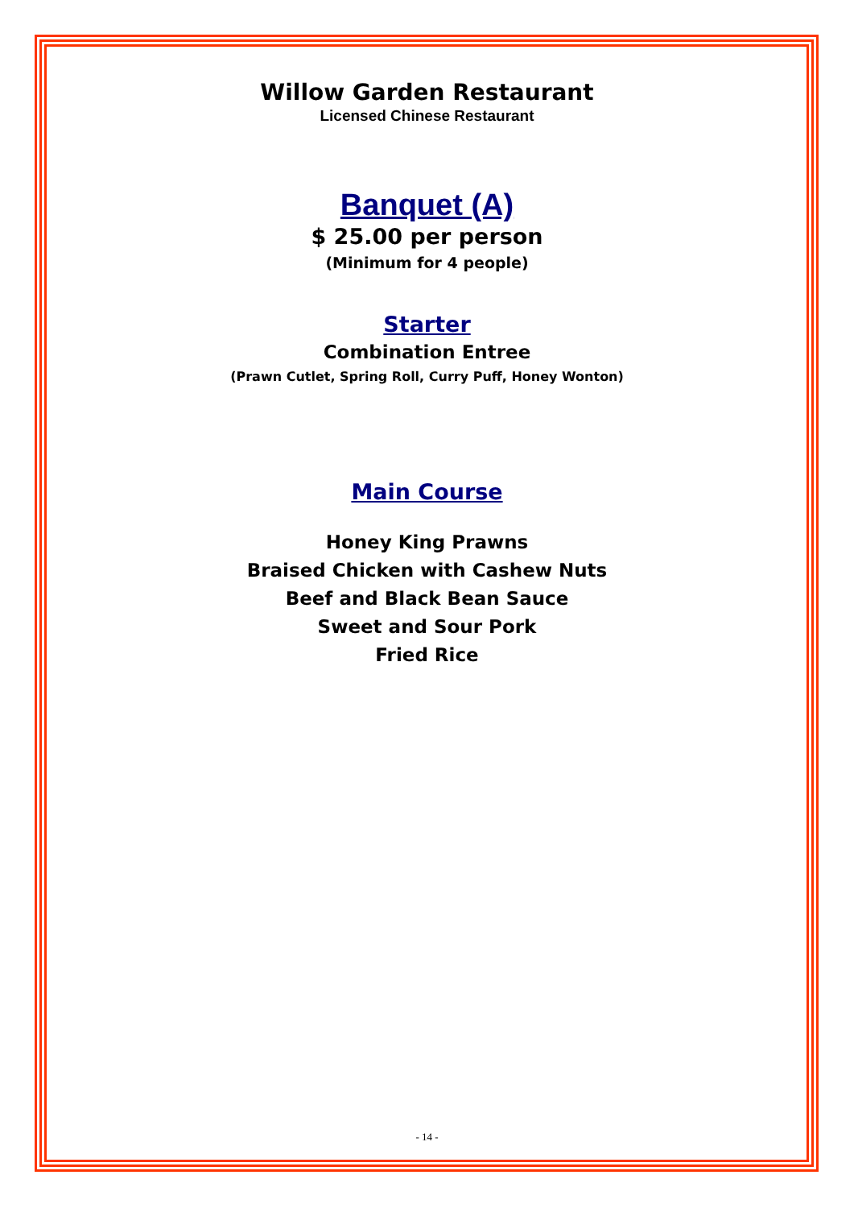Willow Garden Restaurant
Licensed Chinese Restaurant
Banquet (A)
$ 25.00 per person
(Minimum for 4 people)
Starter
Combination Entree
(Prawn Cutlet, Spring Roll, Curry Puff, Honey Wonton)
Main Course
Honey King Prawns
Braised Chicken with Cashew Nuts
Beef and Black Bean Sauce
Sweet and Sour Pork
Fried Rice
- 14 -